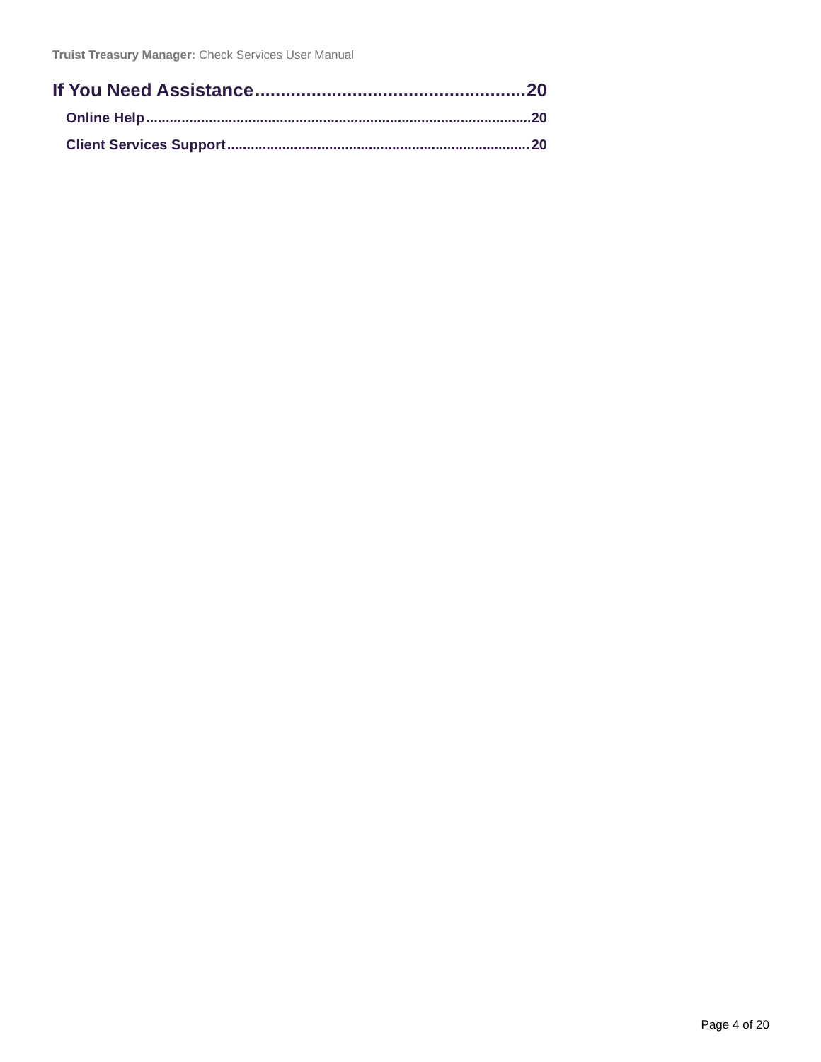Truist Treasury Manager: Check Services User Manual
If You Need Assistance 20
Online Help 20
Client Services Support 20
Page 4 of 20